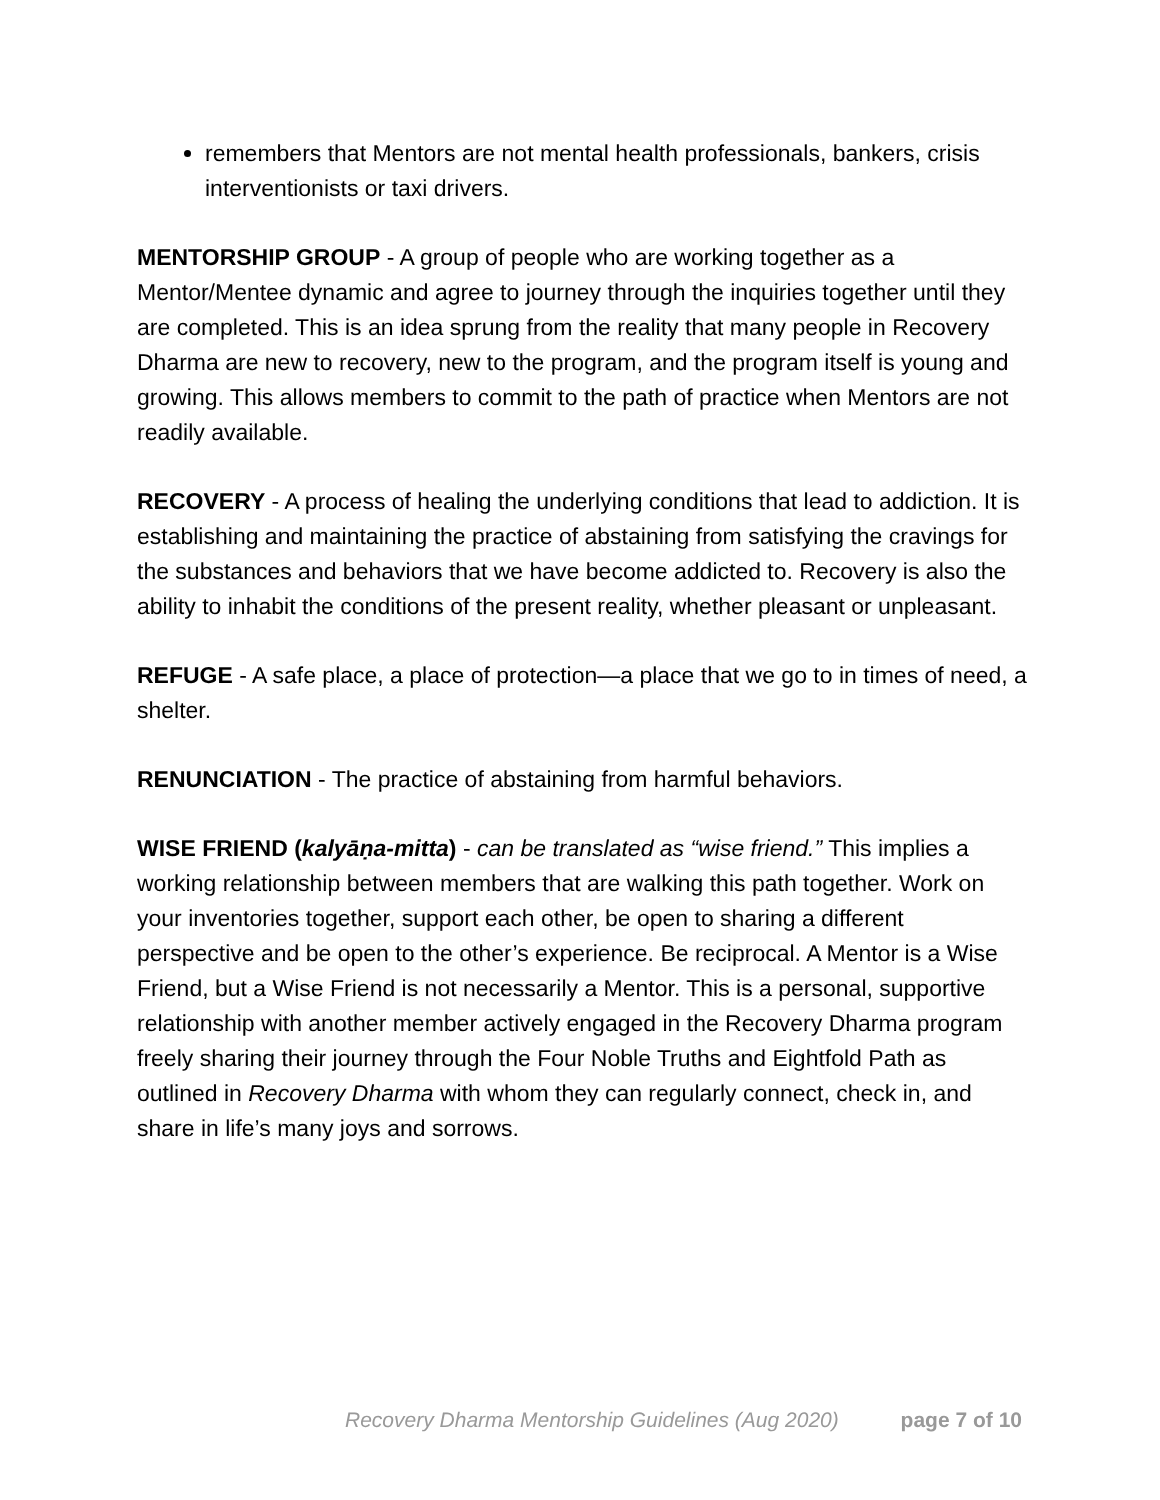remembers that Mentors are not mental health professionals, bankers, crisis interventionists or taxi drivers.
MENTORSHIP GROUP - A group of people who are working together as a Mentor/Mentee dynamic and agree to journey through the inquiries together until they are completed. This is an idea sprung from the reality that many people in Recovery Dharma are new to recovery, new to the program, and the program itself is young and growing. This allows members to commit to the path of practice when Mentors are not readily available.
RECOVERY - A process of healing the underlying conditions that lead to addiction. It is establishing and maintaining the practice of abstaining from satisfying the cravings for the substances and behaviors that we have become addicted to. Recovery is also the ability to inhabit the conditions of the present reality, whether pleasant or unpleasant.
REFUGE - A safe place, a place of protection—a place that we go to in times of need, a shelter.
RENUNCIATION - The practice of abstaining from harmful behaviors.
WISE FRIEND (kalyāṇa-mitta) - can be translated as “wise friend.” This implies a working relationship between members that are walking this path together. Work on your inventories together, support each other, be open to sharing a different perspective and be open to the other’s experience. Be reciprocal. A Mentor is a Wise Friend, but a Wise Friend is not necessarily a Mentor. This is a personal, supportive relationship with another member actively engaged in the Recovery Dharma program freely sharing their journey through the Four Noble Truths and Eightfold Path as outlined in Recovery Dharma with whom they can regularly connect, check in, and share in life’s many joys and sorrows.
Recovery Dharma Mentorship Guidelines (Aug 2020) page 7 of 10